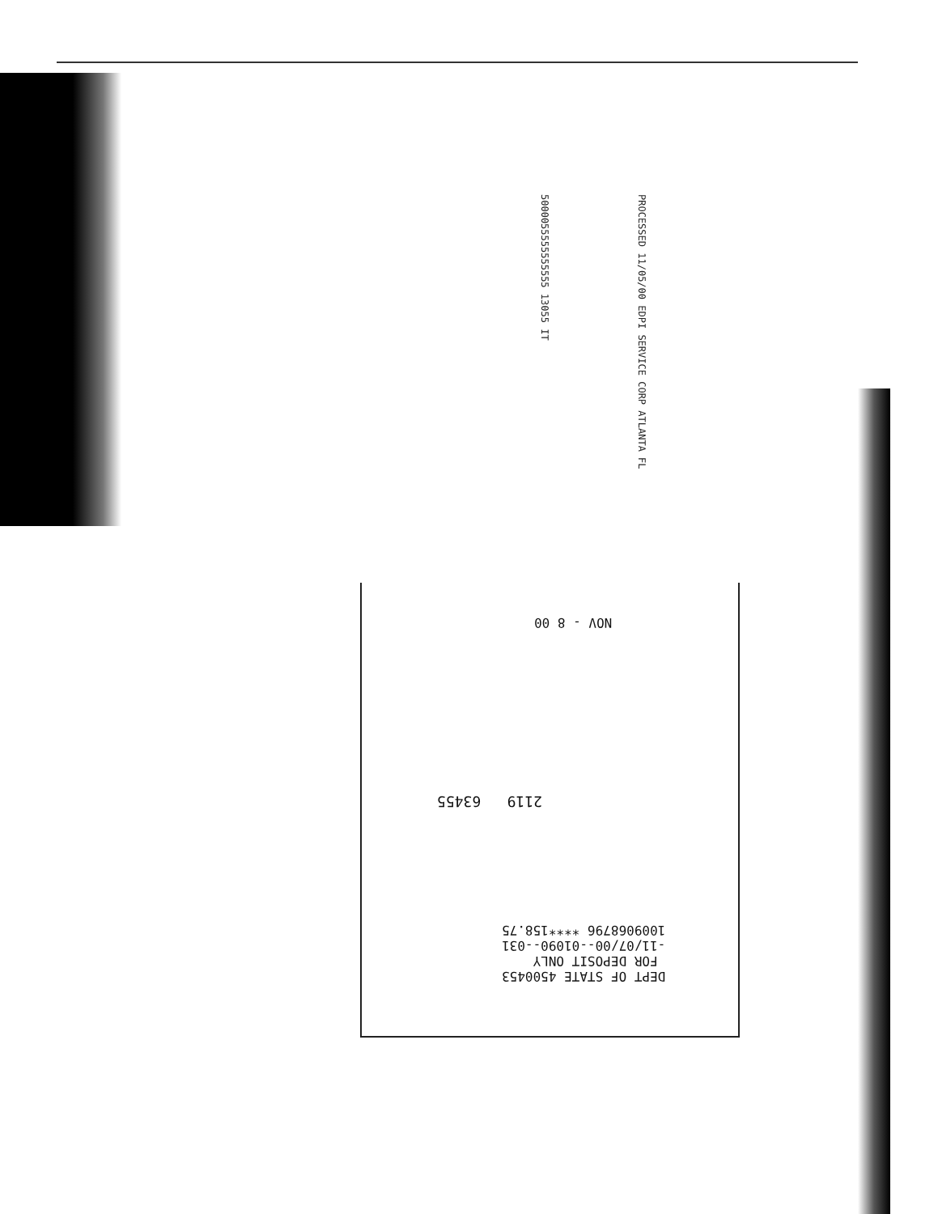PROCESSED 11/05/00 EDPI SERVICE CORP ATLANTA FL
5000055555555555 13055 IT
NOV - 8 00
2119 63455
DEPT OF STATE 4500453 FOR DEPOSIT ONLY -11/07/00--01090--031 1009068796 ****158.75